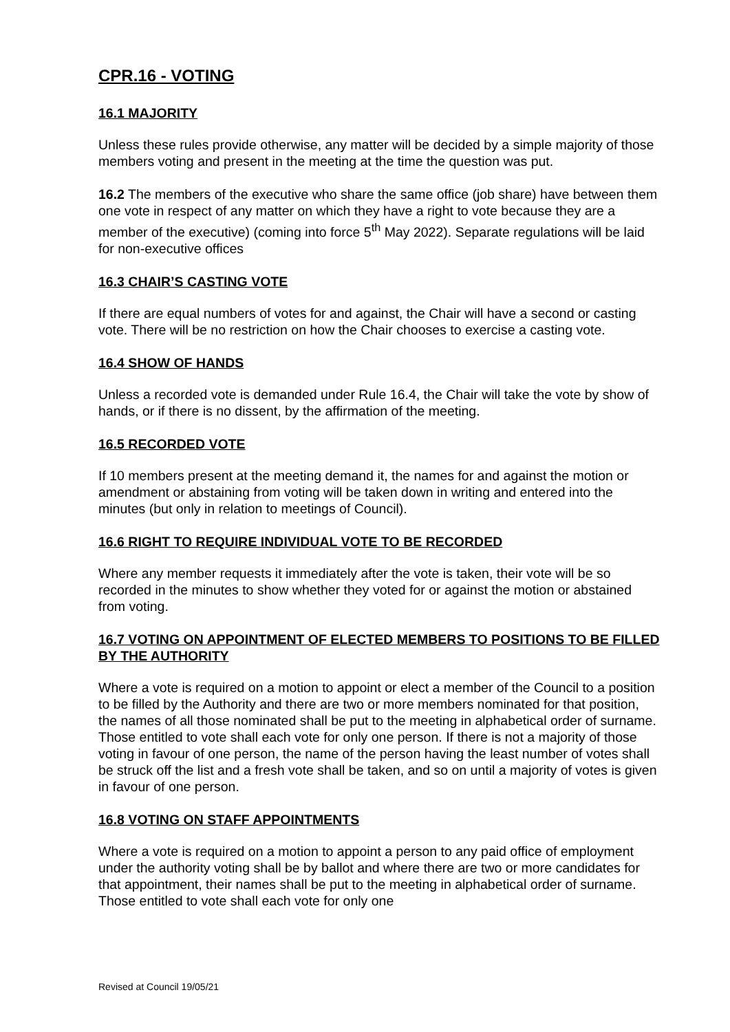CPR.16 - VOTING
16.1 MAJORITY
Unless these rules provide otherwise, any matter will be decided by a simple majority of those members voting and present in the meeting at the time the question was put.
16.2 The members of the executive who share the same office (job share) have between them one vote in respect of any matter on which they have a right to vote because they are a member of the executive) (coming into force 5<sup>th</sup> May 2022). Separate regulations will be laid for non-executive offices
16.3 CHAIR’S CASTING VOTE
If there are equal numbers of votes for and against, the Chair will have a second or casting vote. There will be no restriction on how the Chair chooses to exercise a casting vote.
16.4 SHOW OF HANDS
Unless a recorded vote is demanded under Rule 16.4, the Chair will take the vote by show of hands, or if there is no dissent, by the affirmation of the meeting.
16.5 RECORDED VOTE
If 10 members present at the meeting demand it, the names for and against the motion or amendment or abstaining from voting will be taken down in writing and entered into the minutes (but only in relation to meetings of Council).
16.6 RIGHT TO REQUIRE INDIVIDUAL VOTE TO BE RECORDED
Where any member requests it immediately after the vote is taken, their vote will be so recorded in the minutes to show whether they voted for or against the motion or abstained from voting.
16.7 VOTING ON APPOINTMENT OF ELECTED MEMBERS TO POSITIONS TO BE FILLED BY THE AUTHORITY
Where a vote is required on a motion to appoint or elect a member of the Council to a position to be filled by the Authority and there are two or more members nominated for that position, the names of all those nominated shall be put to the meeting in alphabetical order of surname. Those entitled to vote shall each vote for only one person. If there is not a majority of those voting in favour of one person, the name of the person having the least number of votes shall be struck off the list and a fresh vote shall be taken, and so on until a majority of votes is given in favour of one person.
16.8 VOTING ON STAFF APPOINTMENTS
Where a vote is required on a motion to appoint a person to any paid office of employment under the authority voting shall be by ballot and where there are two or more candidates for that appointment, their names shall be put to the meeting in alphabetical order of surname. Those entitled to vote shall each vote for only one
Revised at Council 19/05/21